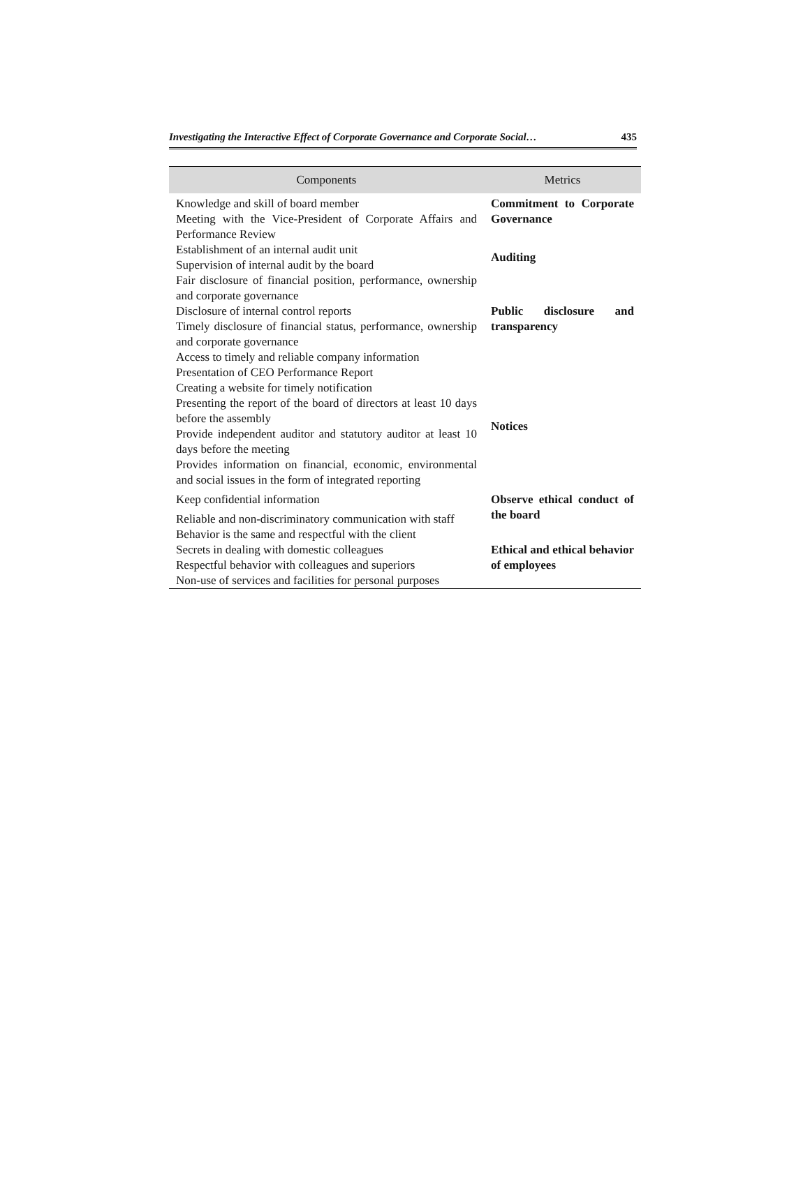Investigating the Interactive Effect of Corporate Governance and Corporate Social… 435
| Components | Metrics |
| --- | --- |
| Knowledge and skill of board member Meeting with the Vice-President of Corporate Affairs and Performance Review | Commitment to Corporate Governance |
| Establishment of an internal audit unit Supervision of internal audit by the board | Auditing |
| Fair disclosure of financial position, performance, ownership and corporate governance Disclosure of internal control reports Timely disclosure of financial status, performance, ownership and corporate governance Access to timely and reliable company information | Public disclosure and transparency |
| Presentation of CEO Performance Report Creating a website for timely notification Presenting the report of the board of directors at least 10 days before the assembly Provide independent auditor and statutory auditor at least 10 days before the meeting Provides information on financial, economic, environmental and social issues in the form of integrated reporting | Notices |
| Keep confidential information Reliable and non-discriminatory communication with staff | Observe ethical conduct of the board |
| Behavior is the same and respectful with the client Secrets in dealing with domestic colleagues Respectful behavior with colleagues and superiors Non-use of services and facilities for personal purposes | Ethical and ethical behavior of employees |